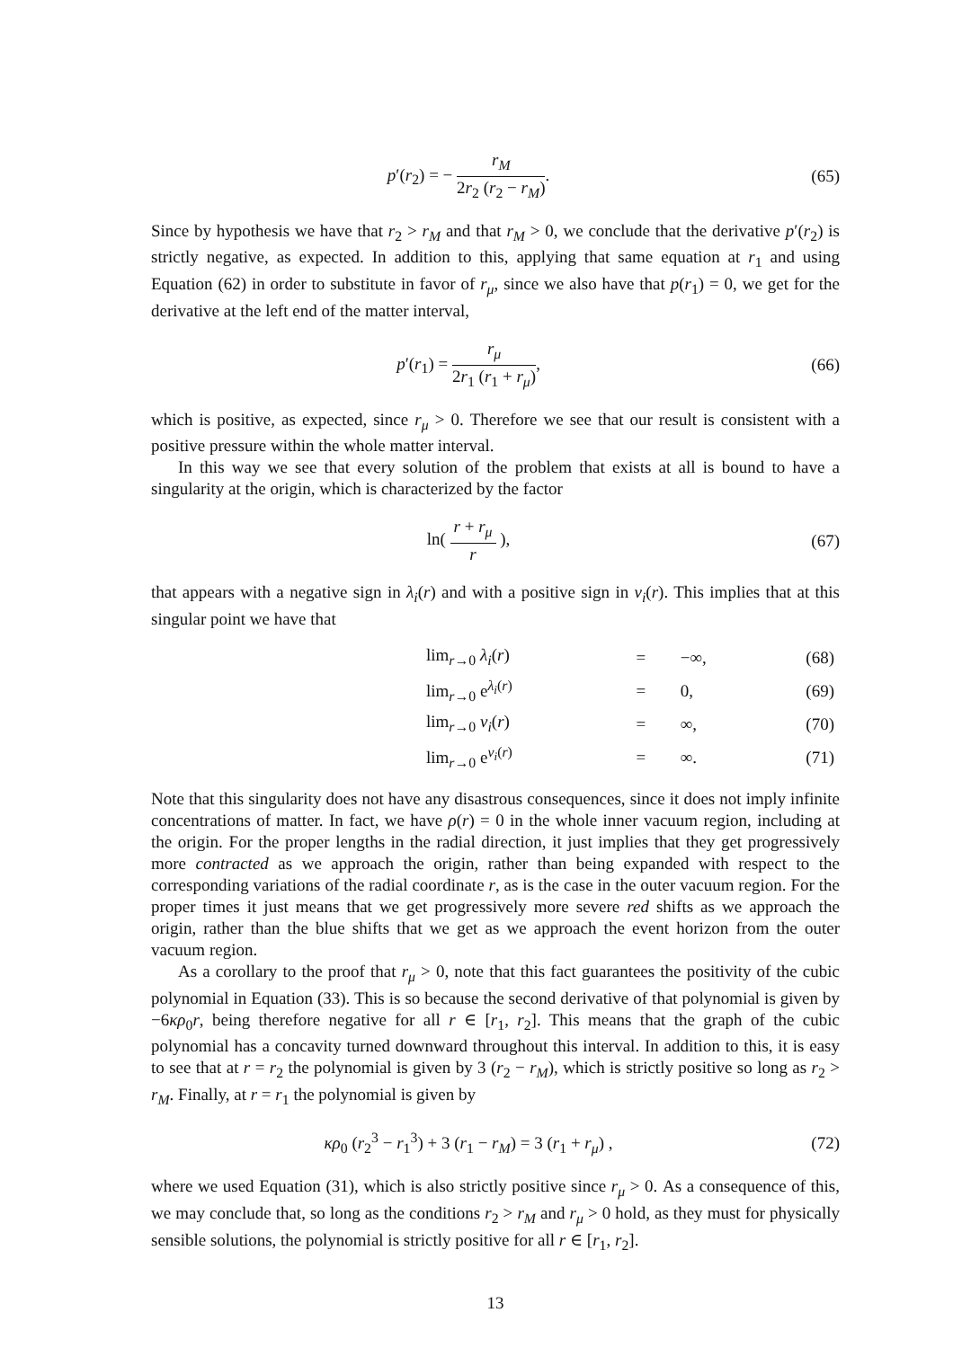p′(r<sub>2</sub>) = − r<sub>M</sub> 2r<sub>2</sub> (r<sub>2</sub> − r<sub>M</sub>). (65)
Since by hypothesis we have that r<sub>2</sub> > r<sub>M</sub> and that r<sub>M</sub> > 0, we conclude that the derivative p′(r<sub>2</sub>) is strictly negative, as expected. In addition to this, applying that same equation at r<sub>1</sub> and using Equation (62) in order to substitute in favor of r<sub>μ</sub>, since we also have that p(r<sub>1</sub>) = 0, we get for the derivative at the left end of the matter interval,
p′(r<sub>1</sub>) = r<sub>μ</sub> 2r<sub>1</sub> (r<sub>1</sub> + r<sub>μ</sub>), (66)
which is positive, as expected, since r<sub>μ</sub> > 0. Therefore we see that our result is consistent with a positive pressure within the whole matter interval.
In this way we see that every solution of the problem that exists at all is bound to have a singularity at the origin, which is characterized by the factor
ln( r + r<sub>μ</sub> r ), (67)
that appears with a negative sign in λ<sub>i</sub>(r) and with a positive sign in ν<sub>i</sub>(r). This implies that at this singular point we have that
| lim<sub>r→0</sub> λ<sub>i</sub> ( r ) | = | −∞, | (68) |
| lim<sub>r→0</sub> e<sup>λ<sub>i</sub>(r)</sup> | = | 0, | (69) |
| lim<sub>r→0</sub> ν<sub>i</sub> ( r ) | = | ∞, | (70) |
| lim<sub>r→0</sub> e<sup>ν<sub>i</sub>(r)</sup> | = | ∞. | (71) |
Note that this singularity does not have any disastrous consequences, since it does not imply infinite concentrations of matter. In fact, we have ρ(r) = 0 in the whole inner vacuum region, including at the origin. For the proper lengths in the radial direction, it just implies that they get progressively more contracted as we approach the origin, rather than being expanded with respect to the corresponding variations of the radial coordinate r, as is the case in the outer vacuum region. For the proper times it just means that we get progressively more severe red shifts as we approach the origin, rather than the blue shifts that we get as we approach the event horizon from the outer vacuum region.
As a corollary to the proof that r<sub>μ</sub> > 0, note that this fact guarantees the positivity of the cubic polynomial in Equation (33). This is so because the second derivative of that polynomial is given by −6κρ<sub>0</sub>r, being therefore negative for all r ∈ [r<sub>1</sub>, r<sub>2</sub>]. This means that the graph of the cubic polynomial has a concavity turned downward throughout this interval. In addition to this, it is easy to see that at r = r<sub>2</sub> the polynomial is given by 3 (r<sub>2</sub> − r<sub>M</sub>), which is strictly positive so long as r<sub>2</sub> > r<sub>M</sub>. Finally, at r = r<sub>1</sub> the polynomial is given by
κρ<sub>0</sub> (r<sub>2</sub><sup>3</sup> − r<sub>1</sub><sup>3</sup>) + 3 (r<sub>1</sub> − r<sub>M</sub>) = 3 (r<sub>1</sub> + r<sub>μ</sub>) ,
(72)
where we used Equation (31), which is also strictly positive since r<sub>μ</sub> > 0. As a consequence of this, we may conclude that, so long as the conditions r<sub>2</sub> > r<sub>M</sub> and r<sub>μ</sub> > 0 hold, as they must for physically sensible solutions, the polynomial is strictly positive for all r ∈ [r<sub>1</sub>, r<sub>2</sub>].
13